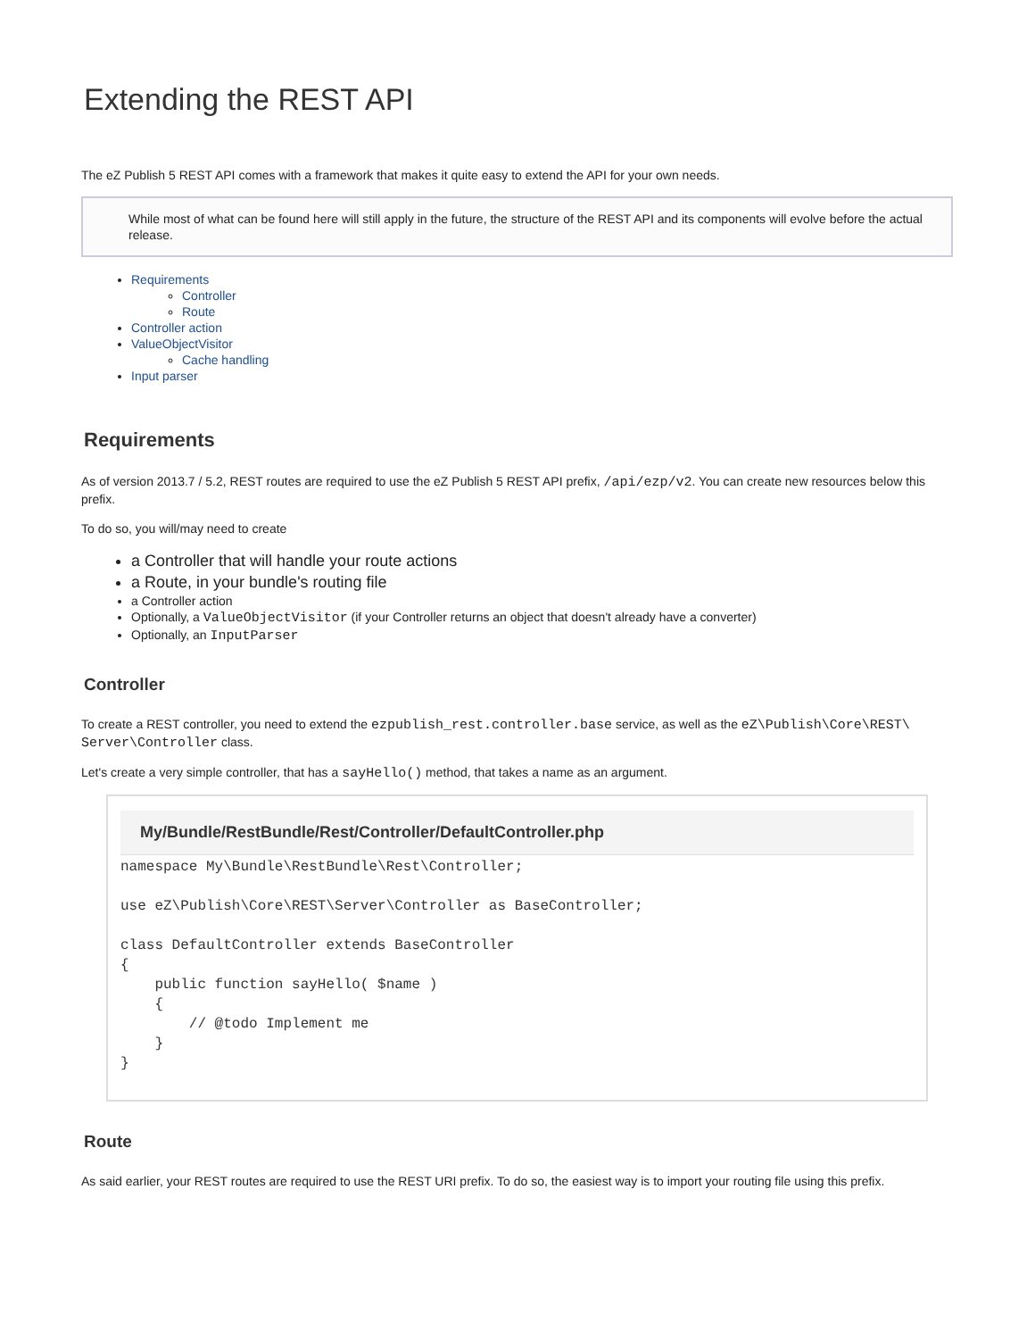Extending the REST API
The eZ Publish 5 REST API comes with a framework that makes it quite easy to extend the API for your own needs.
While most of what can be found here will still apply in the future, the structure of the REST API and its components will evolve before the actual release.
Requirements
Controller
Route
Controller action
ValueObjectVisitor
Cache handling
Input parser
Requirements
As of version 2013.7 / 5.2, REST routes are required to use the eZ Publish 5 REST API prefix, /api/ezp/v2. You can create new resources below this prefix.
To do so, you will/may need to create
a Controller that will handle your route actions
a Route, in your bundle's routing file
a Controller action
Optionally, a ValueObjectVisitor (if your Controller returns an object that doesn't already have a converter)
Optionally, an InputParser
Controller
To create a REST controller, you need to extend the ezpublish_rest.controller.base service, as well as the eZ\Publish\Core\REST\ Server\Controller class.
Let's create a very simple controller, that has a sayHello() method, that takes a name as an argument.
My/Bundle/RestBundle/Rest/Controller/DefaultController.php
namespace My\Bundle\RestBundle\Rest\Controller;

use eZ\Publish\Core\REST\Server\Controller as BaseController;

class DefaultController extends BaseController
{
    public function sayHello( $name )
    {
        // @todo Implement me
    }
}
Route
As said earlier, your REST routes are required to use the REST URI prefix. To do so, the easiest way is to import your routing file using this prefix.